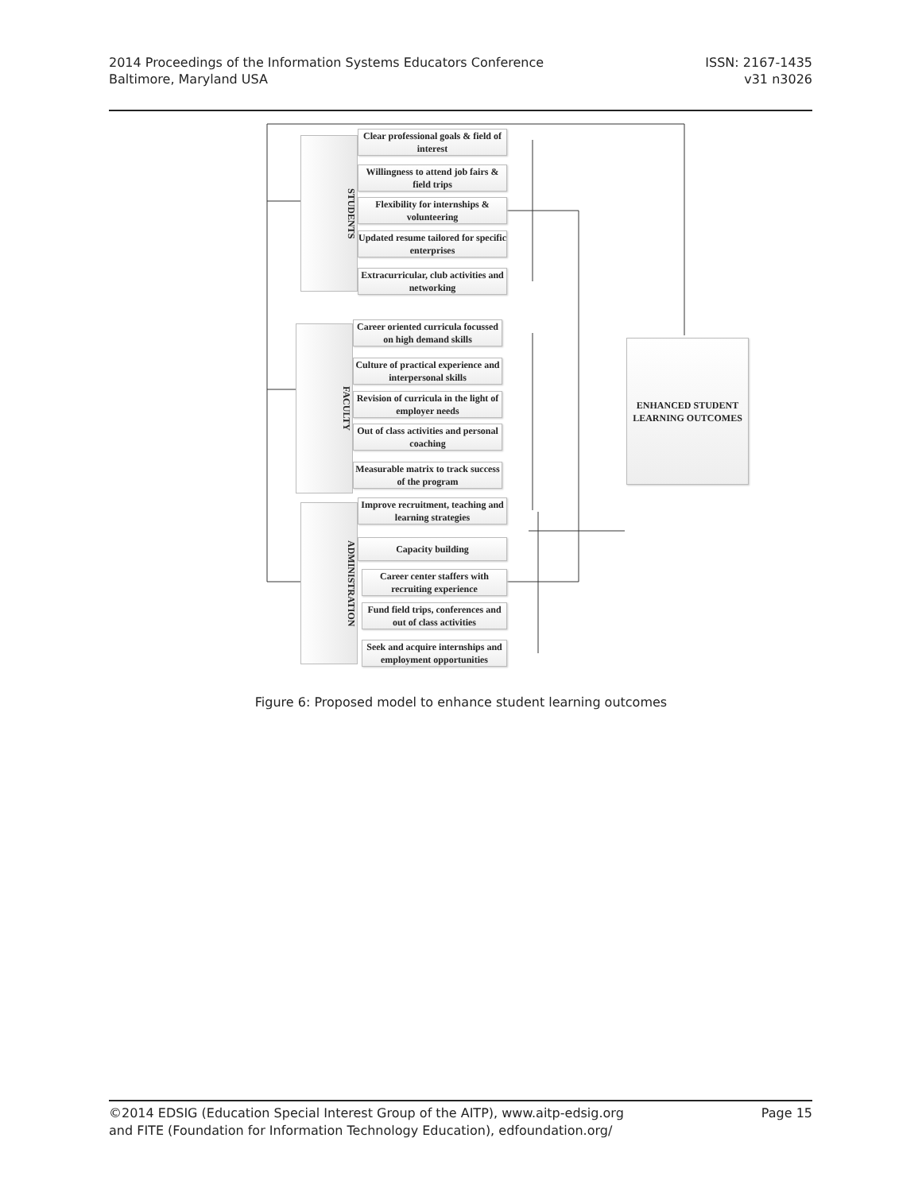2014 Proceedings of the Information Systems Educators Conference
Baltimore, Maryland USA
ISSN: 2167-1435
v31 n3026
STUDENTS
FACULTY
ADMINISTRATION
Clear professional goals & field of interest
Willingness to attend job fairs & field trips
Flexibility for internships & volunteering
Updated resume tailored for specific enterprises
Extracurricular, club activities and networking
Career oriented curricula focussed on high demand skills
Culture of practical experience and interpersonal skills
Revision of curricula in the light of employer needs
Out of class activities and personal coaching
Measurable matrix to track success of the program
Improve recruitment, teaching and learning strategies
Capacity building
Career center staffers with recruiting experience
Fund field trips, conferences and out of class activities
Seek and acquire internships and employment opportunities
ENHANCED STUDENT LEARNING OUTCOMES
Figure 6: Proposed model to enhance student learning outcomes
©2014 EDSIG (Education Special Interest Group of the AITP), www.aitp-edsig.org
and FITE (Foundation for Information Technology Education), edfoundation.org/
Page 15